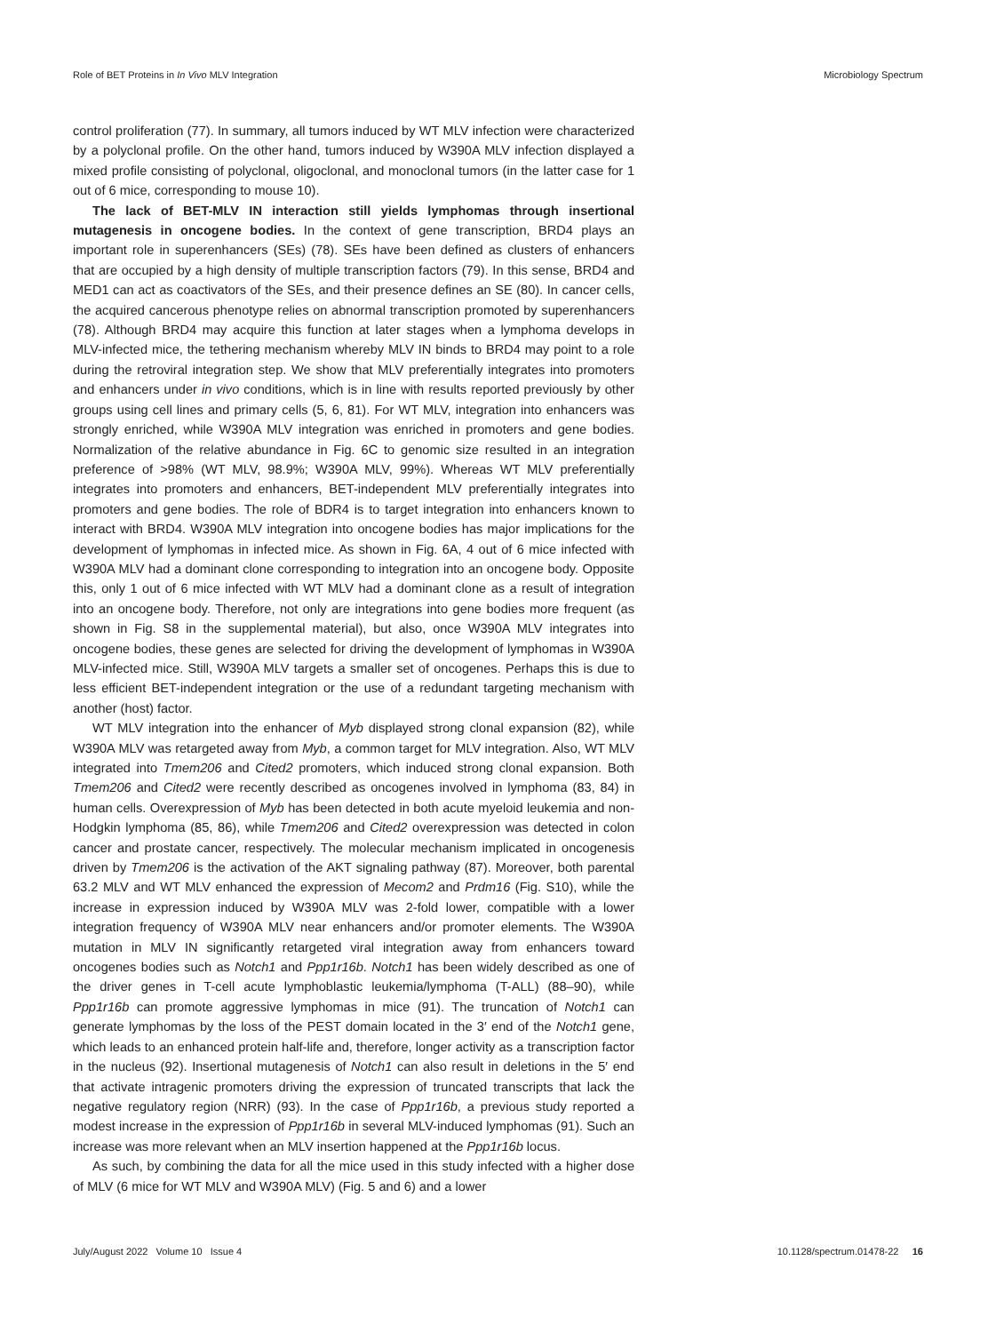Role of BET Proteins in In Vivo MLV Integration Microbiology Spectrum
control proliferation (77). In summary, all tumors induced by WT MLV infection were characterized by a polyclonal profile. On the other hand, tumors induced by W390A MLV infection displayed a mixed profile consisting of polyclonal, oligoclonal, and monoclonal tumors (in the latter case for 1 out of 6 mice, corresponding to mouse 10).
The lack of BET-MLV IN interaction still yields lymphomas through insertional mutagenesis in oncogene bodies. In the context of gene transcription, BRD4 plays an important role in superenhancers (SEs) (78). SEs have been defined as clusters of enhancers that are occupied by a high density of multiple transcription factors (79). In this sense, BRD4 and MED1 can act as coactivators of the SEs, and their presence defines an SE (80). In cancer cells, the acquired cancerous phenotype relies on abnormal transcription promoted by superenhancers (78). Although BRD4 may acquire this function at later stages when a lymphoma develops in MLV-infected mice, the tethering mechanism whereby MLV IN binds to BRD4 may point to a role during the retroviral integration step. We show that MLV preferentially integrates into promoters and enhancers under in vivo conditions, which is in line with results reported previously by other groups using cell lines and primary cells (5, 6, 81). For WT MLV, integration into enhancers was strongly enriched, while W390A MLV integration was enriched in promoters and gene bodies. Normalization of the relative abundance in Fig. 6C to genomic size resulted in an integration preference of >98% (WT MLV, 98.9%; W390A MLV, 99%). Whereas WT MLV preferentially integrates into promoters and enhancers, BET-independent MLV preferentially integrates into promoters and gene bodies. The role of BDR4 is to target integration into enhancers known to interact with BRD4. W390A MLV integration into oncogene bodies has major implications for the development of lymphomas in infected mice. As shown in Fig. 6A, 4 out of 6 mice infected with W390A MLV had a dominant clone corresponding to integration into an oncogene body. Opposite this, only 1 out of 6 mice infected with WT MLV had a dominant clone as a result of integration into an oncogene body. Therefore, not only are integrations into gene bodies more frequent (as shown in Fig. S8 in the supplemental material), but also, once W390A MLV integrates into oncogene bodies, these genes are selected for driving the development of lymphomas in W390A MLV-infected mice. Still, W390A MLV targets a smaller set of oncogenes. Perhaps this is due to less efficient BET-independent integration or the use of a redundant targeting mechanism with another (host) factor.
WT MLV integration into the enhancer of Myb displayed strong clonal expansion (82), while W390A MLV was retargeted away from Myb, a common target for MLV integration. Also, WT MLV integrated into Tmem206 and Cited2 promoters, which induced strong clonal expansion. Both Tmem206 and Cited2 were recently described as oncogenes involved in lymphoma (83, 84) in human cells. Overexpression of Myb has been detected in both acute myeloid leukemia and non-Hodgkin lymphoma (85, 86), while Tmem206 and Cited2 overexpression was detected in colon cancer and prostate cancer, respectively. The molecular mechanism implicated in oncogenesis driven by Tmem206 is the activation of the AKT signaling pathway (87). Moreover, both parental 63.2 MLV and WT MLV enhanced the expression of Mecom2 and Prdm16 (Fig. S10), while the increase in expression induced by W390A MLV was 2-fold lower, compatible with a lower integration frequency of W390A MLV near enhancers and/or promoter elements. The W390A mutation in MLV IN significantly retargeted viral integration away from enhancers toward oncogenes bodies such as Notch1 and Ppp1r16b. Notch1 has been widely described as one of the driver genes in T-cell acute lymphoblastic leukemia/lymphoma (T-ALL) (88–90), while Ppp1r16b can promote aggressive lymphomas in mice (91). The truncation of Notch1 can generate lymphomas by the loss of the PEST domain located in the 3′ end of the Notch1 gene, which leads to an enhanced protein half-life and, therefore, longer activity as a transcription factor in the nucleus (92). Insertional mutagenesis of Notch1 can also result in deletions in the 5′ end that activate intragenic promoters driving the expression of truncated transcripts that lack the negative regulatory region (NRR) (93). In the case of Ppp1r16b, a previous study reported a modest increase in the expression of Ppp1r16b in several MLV-induced lymphomas (91). Such an increase was more relevant when an MLV insertion happened at the Ppp1r16b locus.
As such, by combining the data for all the mice used in this study infected with a higher dose of MLV (6 mice for WT MLV and W390A MLV) (Fig. 5 and 6) and a lower
July/August 2022 Volume 10 Issue 4 10.1128/spectrum.01478-22 16